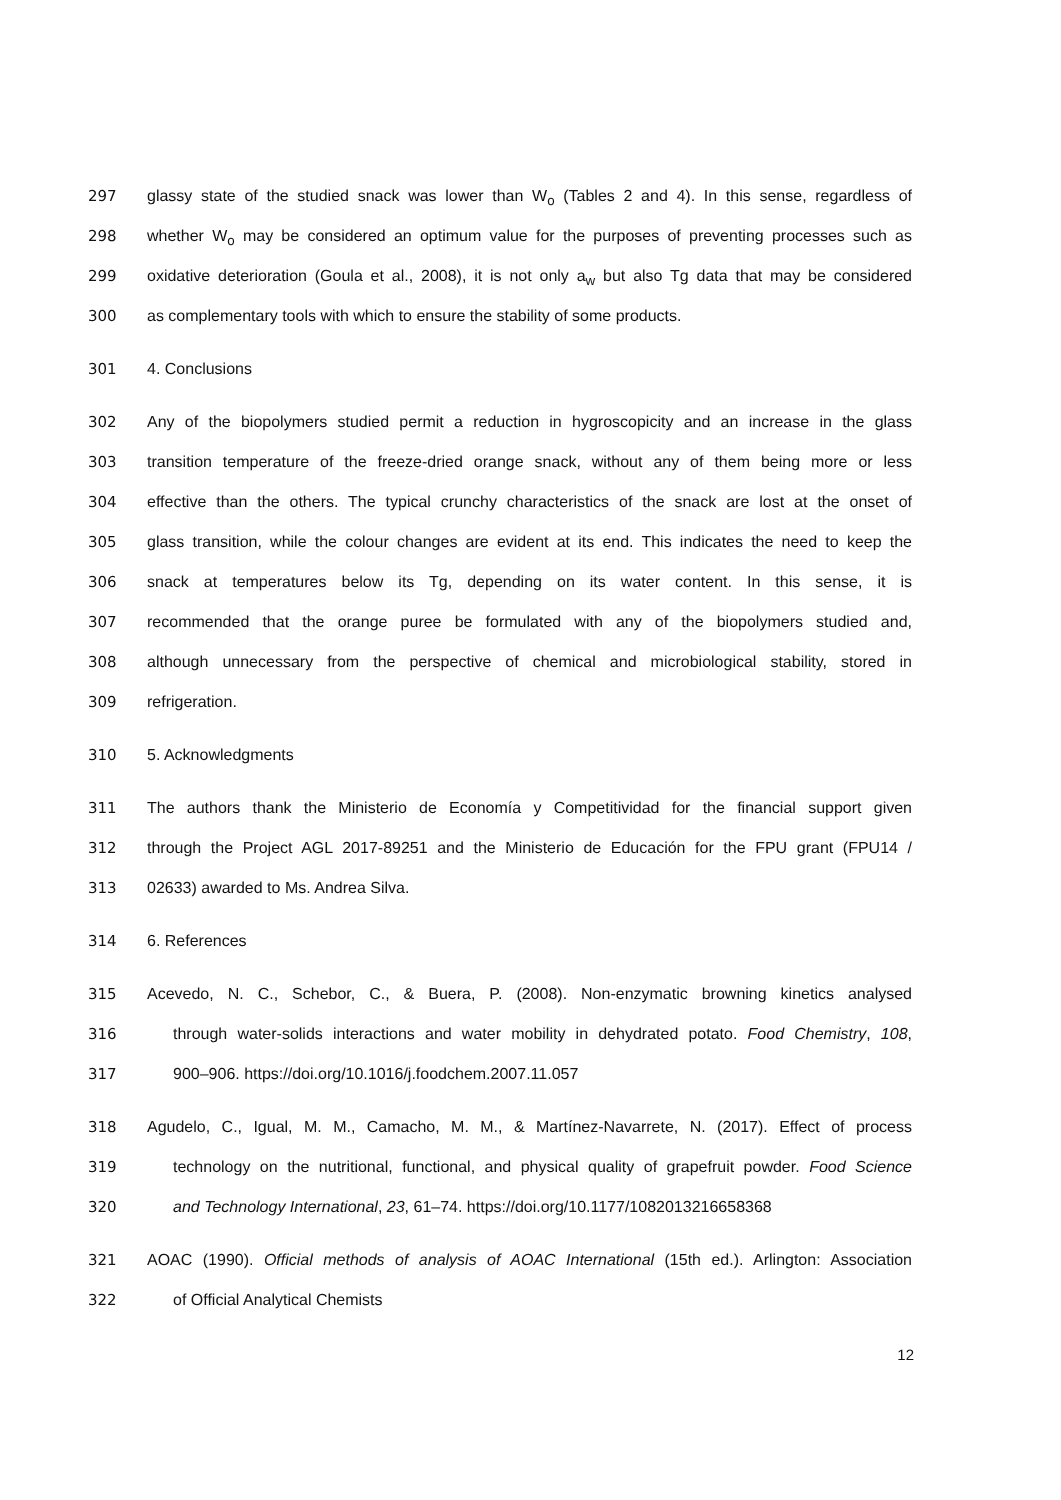297 glassy state of the studied snack was lower than W<sub>o</sub> (Tables 2 and 4). In this sense, regardless of
298 whether W<sub>o</sub> may be considered an optimum value for the purposes of preventing processes such as
299 oxidative deterioration (Goula et al., 2008), it is not only a<sub>w</sub> but also Tg data that may be considered
300 as complementary tools with which to ensure the stability of some products.
301 4. Conclusions
302 Any of the biopolymers studied permit a reduction in hygroscopicity and an increase in the glass
303 transition temperature of the freeze-dried orange snack, without any of them being more or less
304 effective than the others. The typical crunchy characteristics of the snack are lost at the onset of
305 glass transition, while the colour changes are evident at its end. This indicates the need to keep the
306 snack at temperatures below its Tg, depending on its water content. In this sense, it is
307 recommended that the orange puree be formulated with any of the biopolymers studied and,
308 although unnecessary from the perspective of chemical and microbiological stability, stored in
309 refrigeration.
310 5. Acknowledgments
311 The authors thank the Ministerio de Economía y Competitividad for the financial support given
312 through the Project AGL 2017-89251 and the Ministerio de Educación for the FPU grant (FPU14 /
313 02633) awarded to Ms. Andrea Silva.
314 6. References
315 Acevedo, N. C., Schebor, C., & Buera, P. (2008). Non-enzymatic browning kinetics analysed
316 through water-solids interactions and water mobility in dehydrated potato. Food Chemistry, 108,
317 900–906. https://doi.org/10.1016/j.foodchem.2007.11.057
318 Agudelo, C., Igual, M. M., Camacho, M. M., & Martínez-Navarrete, N. (2017). Effect of process
319 technology on the nutritional, functional, and physical quality of grapefruit powder. Food Science
320 and Technology International, 23, 61–74. https://doi.org/10.1177/1082013216658368
321 AOAC (1990). Official methods of analysis of AOAC International (15th ed.). Arlington: Association
322 of Official Analytical Chemists
12